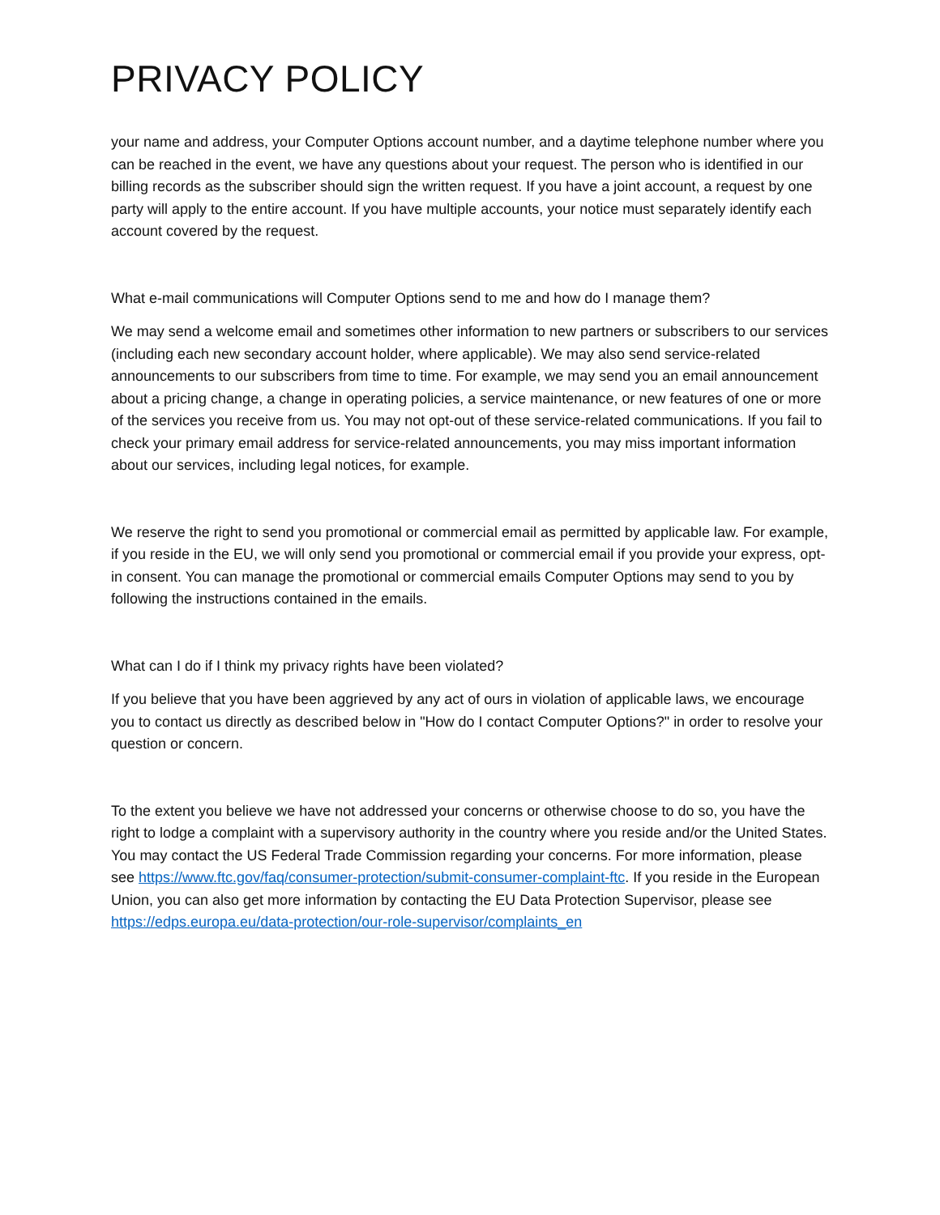PRIVACY POLICY
your name and address, your Computer Options account number, and a daytime telephone number where you can be reached in the event, we have any questions about your request. The person who is identified in our billing records as the subscriber should sign the written request. If you have a joint account, a request by one party will apply to the entire account. If you have multiple accounts, your notice must separately identify each account covered by the request.
What e-mail communications will Computer Options send to me and how do I manage them?
We may send a welcome email and sometimes other information to new partners or subscribers to our services (including each new secondary account holder, where applicable). We may also send service-related announcements to our subscribers from time to time. For example, we may send you an email announcement about a pricing change, a change in operating policies, a service maintenance, or new features of one or more of the services you receive from us. You may not opt-out of these service-related communications. If you fail to check your primary email address for service-related announcements, you may miss important information about our services, including legal notices, for example.
We reserve the right to send you promotional or commercial email as permitted by applicable law. For example, if you reside in the EU, we will only send you promotional or commercial email if you provide your express, opt-in consent. You can manage the promotional or commercial emails Computer Options may send to you by following the instructions contained in the emails.
What can I do if I think my privacy rights have been violated?
If you believe that you have been aggrieved by any act of ours in violation of applicable laws, we encourage you to contact us directly as described below in "How do I contact Computer Options?" in order to resolve your question or concern.
To the extent you believe we have not addressed your concerns or otherwise choose to do so, you have the right to lodge a complaint with a supervisory authority in the country where you reside and/or the United States. You may contact the US Federal Trade Commission regarding your concerns. For more information, please see https://www.ftc.gov/faq/consumer-protection/submit-consumer-complaint-ftc. If you reside in the European Union, you can also get more information by contacting the EU Data Protection Supervisor, please see https://edps.europa.eu/data-protection/our-role-supervisor/complaints_en